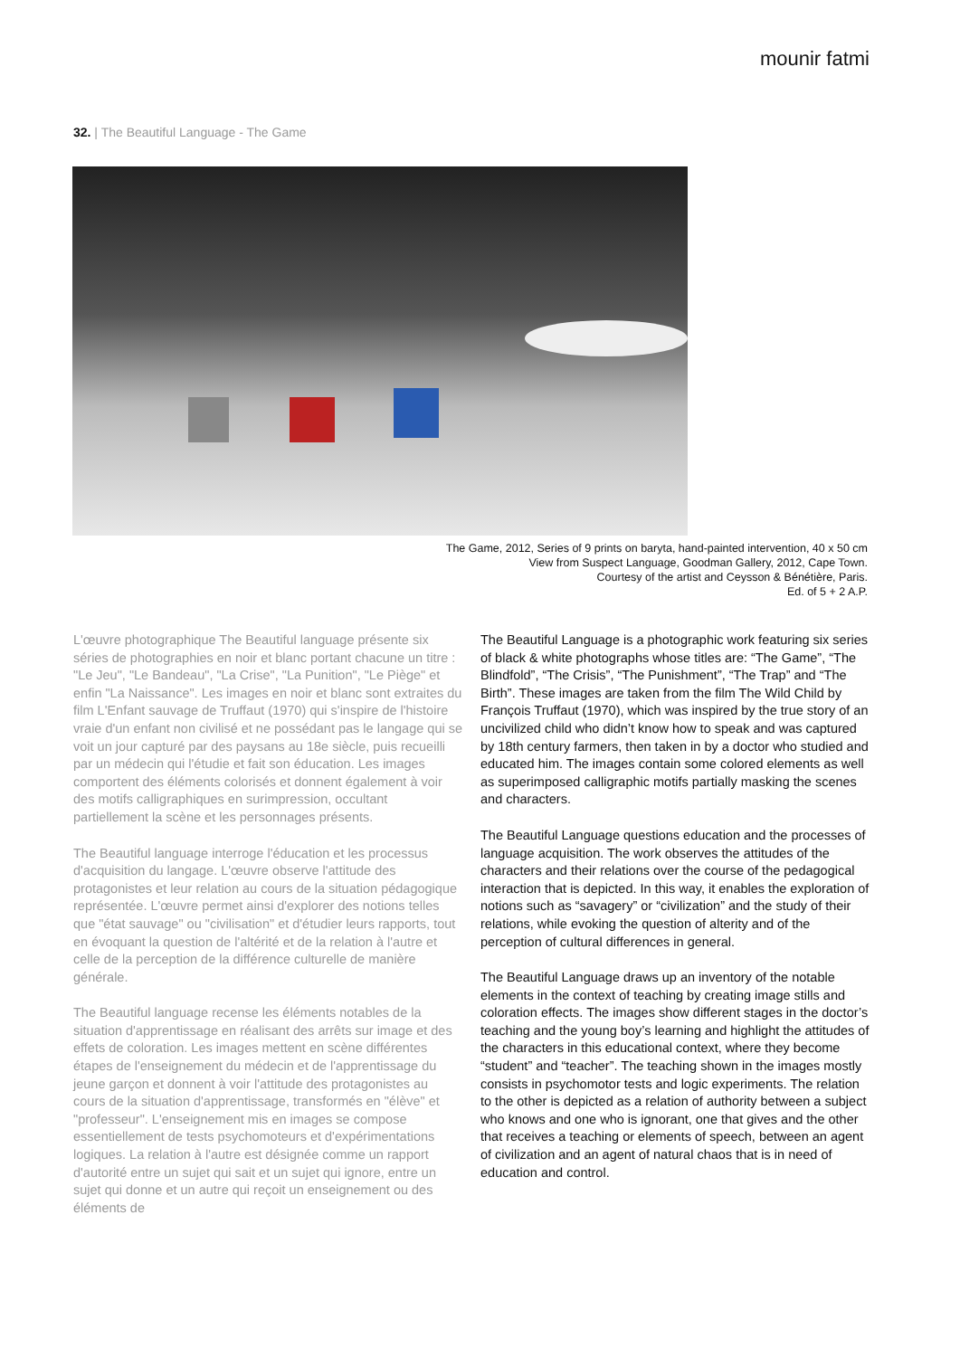mounir fatmi
32. | The Beautiful Language - The Game
The Game, 2012, Series of 9 prints on baryta, hand-painted intervention, 40 x 50 cm
View from Suspect Language, Goodman Gallery, 2012, Cape Town.
Courtesy of the artist and Ceysson & Bénétière, Paris.
Ed. of 5 + 2 A.P.
L'œuvre photographique The Beautiful language présente six séries de photographies en noir et blanc portant chacune un titre : "Le Jeu", "Le Bandeau", "La Crise", "La Punition", "Le Piège" et enfin "La Naissance". Les images en noir et blanc sont extraites du film L'Enfant sauvage de Truffaut (1970) qui s'inspire de l'histoire vraie d'un enfant non civilisé et ne possédant pas le langage qui se voit un jour capturé par des paysans au 18e siècle, puis recueilli par un médecin qui l'étudie et fait son éducation. Les images comportent des éléments colorisés et donnent également à voir des motifs calligraphiques en surimpression, occultant partiellement la scène et les personnages présents.
The Beautiful language interroge l'éducation et les processus d'acquisition du langage. L'œuvre observe l'attitude des protagonistes et leur relation au cours de la situation pédagogique représentée. L'œuvre permet ainsi d'explorer des notions telles que "état sauvage" ou "civilisation" et d'étudier leurs rapports, tout en évoquant la question de l'altérité et de la relation à l'autre et celle de la perception de la différence culturelle de manière générale.
The Beautiful language recense les éléments notables de la situation d'apprentissage en réalisant des arrêts sur image et des effets de coloration. Les images mettent en scène différentes étapes de l'enseignement du médecin et de l'apprentissage du jeune garçon et donnent à voir l'attitude des protagonistes au cours de la situation d'apprentissage, transformés en "élève" et "professeur". L'enseignement mis en images se compose essentiellement de tests psychomoteurs et d'expérimentations logiques. La relation à l'autre est désignée comme un rapport d'autorité entre un sujet qui sait et un sujet qui ignore, entre un sujet qui donne et un autre qui reçoit un enseignement ou des éléments de
The Beautiful Language is a photographic work featuring six series of black & white photographs whose titles are: “The Game”, “The Blindfold”, “The Crisis”, “The Punishment”, “The Trap” and “The Birth”. These images are taken from the film The Wild Child by François Truffaut (1970), which was inspired by the true story of an uncivilized child who didn’t know how to speak and was captured by 18th century farmers, then taken in by a doctor who studied and educated him. The images contain some colored elements as well as superimposed calligraphic motifs partially masking the scenes and characters.
The Beautiful Language questions education and the processes of language acquisition. The work observes the attitudes of the characters and their relations over the course of the pedagogical interaction that is depicted. In this way, it enables the exploration of notions such as “savagery” or “civilization” and the study of their relations, while evoking the question of alterity and of the perception of cultural differences in general.
The Beautiful Language draws up an inventory of the notable elements in the context of teaching by creating image stills and coloration effects. The images show different stages in the doctor’s teaching and the young boy’s learning and highlight the attitudes of the characters in this educational context, where they become “student” and “teacher”. The teaching shown in the images mostly consists in psychomotor tests and logic experiments. The relation to the other is depicted as a relation of authority between a subject who knows and one who is ignorant, one that gives and the other that receives a teaching or elements of speech, between an agent of civilization and an agent of natural chaos that is in need of education and control.